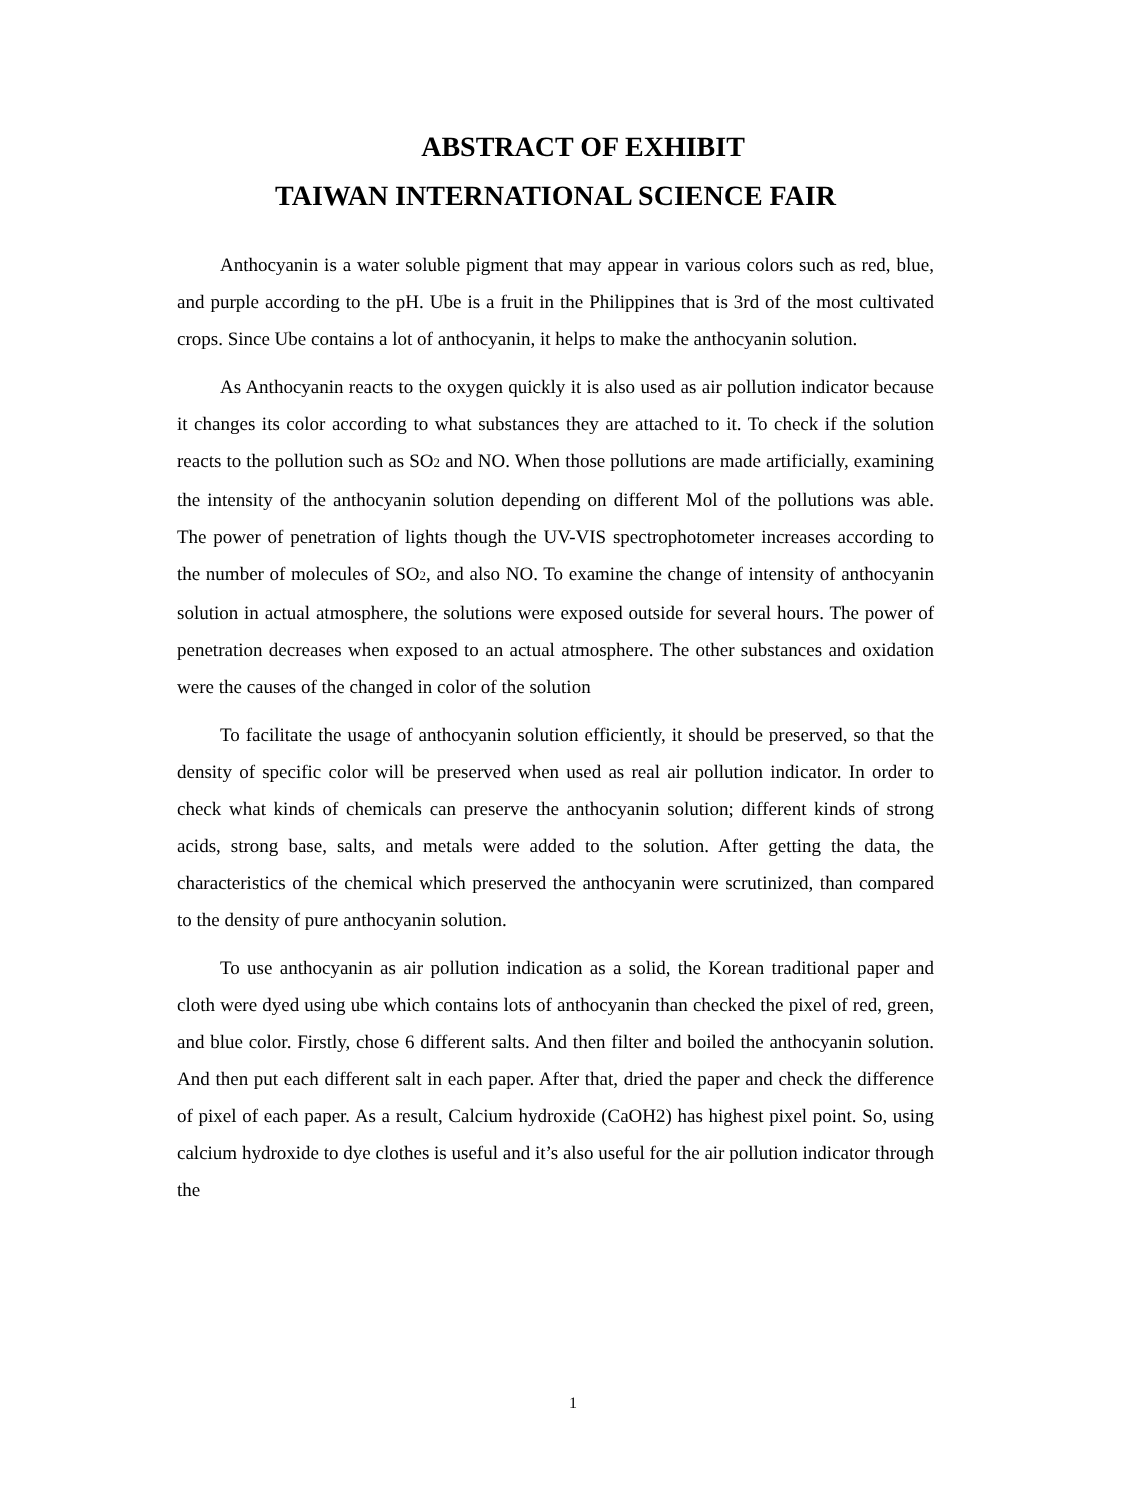ABSTRACT OF EXHIBIT
TAIWAN INTERNATIONAL SCIENCE FAIR
Anthocyanin is a water soluble pigment that may appear in various colors such as red, blue, and purple according to the pH. Ube is a fruit in the Philippines that is 3rd of the most cultivated crops. Since Ube contains a lot of anthocyanin, it helps to make the anthocyanin solution.
As Anthocyanin reacts to the oxygen quickly it is also used as air pollution indicator because it changes its color according to what substances they are attached to it. To check if the solution reacts to the pollution such as SO2 and NO. When those pollutions are made artificially, examining the intensity of the anthocyanin solution depending on different Mol of the pollutions was able. The power of penetration of lights though the UV-VIS spectrophotometer increases according to the number of molecules of SO2, and also NO. To examine the change of intensity of anthocyanin solution in actual atmosphere, the solutions were exposed outside for several hours. The power of penetration decreases when exposed to an actual atmosphere. The other substances and oxidation were the causes of the changed in color of the solution
To facilitate the usage of anthocyanin solution efficiently, it should be preserved, so that the density of specific color will be preserved when used as real air pollution indicator. In order to check what kinds of chemicals can preserve the anthocyanin solution; different kinds of strong acids, strong base, salts, and metals were added to the solution. After getting the data, the characteristics of the chemical which preserved the anthocyanin were scrutinized, than compared to the density of pure anthocyanin solution.
To use anthocyanin as air pollution indication as a solid, the Korean traditional paper and cloth were dyed using ube which contains lots of anthocyanin than checked the pixel of red, green, and blue color. Firstly, chose 6 different salts. And then filter and boiled the anthocyanin solution. And then put each different salt in each paper. After that, dried the paper and check the difference of pixel of each paper. As a result, Calcium hydroxide (CaOH2) has highest pixel point. So, using calcium hydroxide to dye clothes is useful and it’s also useful for the air pollution indicator through the
1